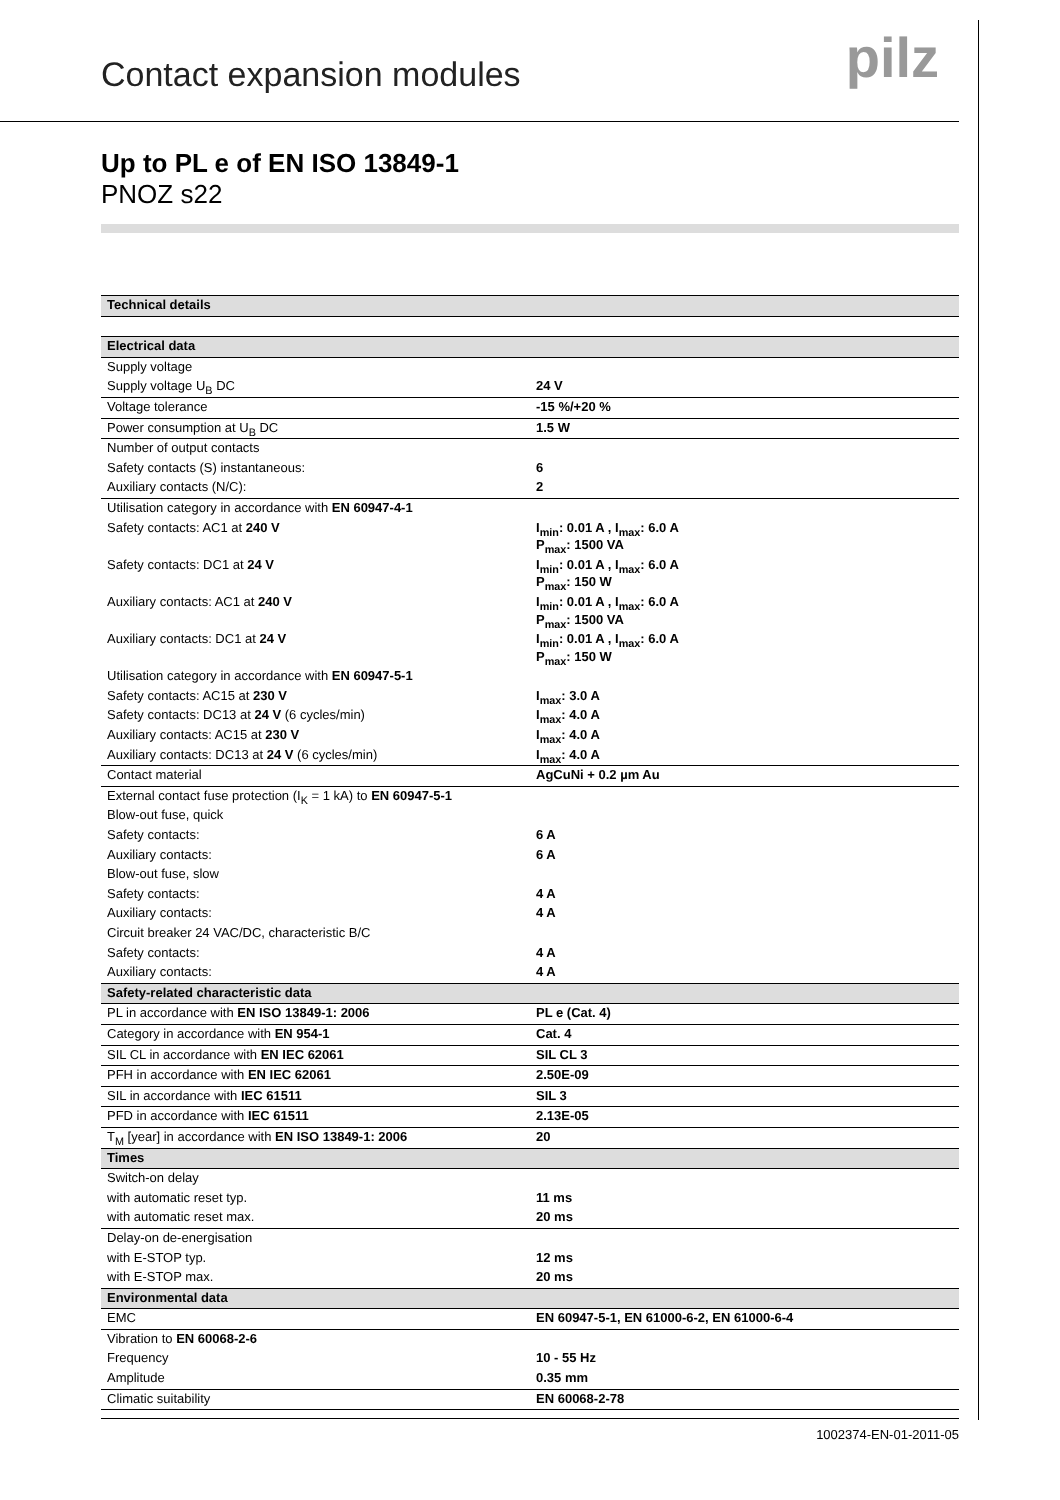Contact expansion modules
pilz
Up to PL e of EN ISO 13849-1
PNOZ s22
| Technical details | |
| Electrical data | |
| Supply voltage | |
| Supply voltage U<sub>B</sub> DC | 24 V |
| Voltage tolerance | -15 %/+20 % |
| Power consumption at U<sub>B</sub> DC | 1.5 W |
| Number of output contacts | |
| Safety contacts (S) instantaneous: | 6 |
| Auxiliary contacts (N/C): | 2 |
| Utilisation category in accordance with EN 60947-4-1 | |
| Safety contacts: AC1 at 240 V | I<sub>min</sub>: 0.01 A , I<sub>max</sub>: 6.0 A P<sub>max</sub>: 1500 VA |
| Safety contacts: DC1 at 24 V | I<sub>min</sub>: 0.01 A , I<sub>max</sub>: 6.0 A P<sub>max</sub>: 150 W |
| Auxiliary contacts: AC1 at 240 V | I<sub>min</sub>: 0.01 A , I<sub>max</sub>: 6.0 A P<sub>max</sub>: 1500 VA |
| Auxiliary contacts: DC1 at 24 V | I<sub>min</sub>: 0.01 A , I<sub>max</sub>: 6.0 A P<sub>max</sub>: 150 W |
| Utilisation category in accordance with EN 60947-5-1 | |
| Safety contacts: AC15 at 230 V | I<sub>max</sub>: 3.0 A |
| Safety contacts: DC13 at 24 V (6 cycles/min) | I<sub>max</sub>: 4.0 A |
| Auxiliary contacts: AC15 at 230 V | I<sub>max</sub>: 4.0 A |
| Auxiliary contacts: DC13 at 24 V (6 cycles/min) | I<sub>max</sub>: 4.0 A |
| Contact material | AgCuNi + 0.2 µm Au |
| External contact fuse protection (I<sub>K</sub> = 1 kA) to EN 60947-5-1 | |
| Blow-out fuse, quick | |
| Safety contacts: | 6 A |
| Auxiliary contacts: | 6 A |
| Blow-out fuse, slow | |
| Safety contacts: | 4 A |
| Auxiliary contacts: | 4 A |
| Circuit breaker 24 VAC/DC, characteristic B/C | |
| Safety contacts: | 4 A |
| Auxiliary contacts: | 4 A |
| Safety-related characteristic data | |
| PL in accordance with EN ISO 13849-1: 2006 | PL e (Cat. 4) |
| Category in accordance with EN 954-1 | Cat. 4 |
| SIL CL in accordance with EN IEC 62061 | SIL CL 3 |
| PFH in accordance with EN IEC 62061 | 2.50E-09 |
| SIL in accordance with IEC 61511 | SIL 3 |
| PFD in accordance with IEC 61511 | 2.13E-05 |
| T<sub>M</sub> [year] in accordance with EN ISO 13849-1: 2006 | 20 |
| Times | |
| Switch-on delay | |
| with automatic reset typ. | 11 ms |
| with automatic reset max. | 20 ms |
| Delay-on de-energisation | |
| with E-STOP typ. | 12 ms |
| with E-STOP max. | 20 ms |
| Environmental data | |
| EMC | EN 60947-5-1, EN 61000-6-2, EN 61000-6-4 |
| Vibration to EN 60068-2-6 | |
| Frequency | 10 - 55 Hz |
| Amplitude | 0.35 mm |
| Climatic suitability | EN 60068-2-78 |
1002374-EN-01-2011-05